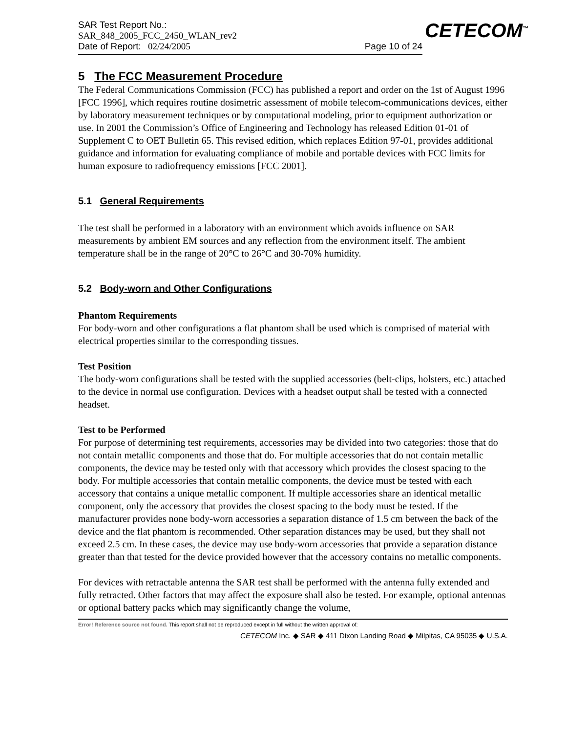SAR Test Report No.:
SAR_848_2005_FCC_2450_WLAN_rev2
Date of Report: 02/24/2005 Page 10 of 24
CETECOM<sup>™</sup>
5 The FCC Measurement Procedure
The Federal Communications Commission (FCC) has published a report and order on the 1st of August 1996 [FCC 1996], which requires routine dosimetric assessment of mobile telecom-communications devices, either by laboratory measurement techniques or by computational modeling, prior to equipment authorization or use. In 2001 the Commission’s Office of Engineering and Technology has released Edition 01-01 of Supplement C to OET Bulletin 65. This revised edition, which replaces Edition 97-01, provides additional guidance and information for evaluating compliance of mobile and portable devices with FCC limits for human exposure to radiofrequency emissions [FCC 2001].
5.1 General Requirements
The test shall be performed in a laboratory with an environment which avoids influence on SAR measurements by ambient EM sources and any reflection from the environment itself. The ambient temperature shall be in the range of 20°C to 26°C and 30-70% humidity.
5.2 Body-worn and Other Configurations
Phantom Requirements
For body-worn and other configurations a flat phantom shall be used which is comprised of material with electrical properties similar to the corresponding tissues.
Test Position
The body-worn configurations shall be tested with the supplied accessories (belt-clips, holsters, etc.) attached to the device in normal use configuration. Devices with a headset output shall be tested with a connected headset.
Test to be Performed
For purpose of determining test requirements, accessories may be divided into two categories: those that do not contain metallic components and those that do. For multiple accessories that do not contain metallic components, the device may be tested only with that accessory which provides the closest spacing to the body. For multiple accessories that contain metallic components, the device must be tested with each accessory that contains a unique metallic component. If multiple accessories share an identical metallic component, only the accessory that provides the closest spacing to the body must be tested. If the manufacturer provides none body-worn accessories a separation distance of 1.5 cm between the back of the device and the flat phantom is recommended. Other separation distances may be used, but they shall not exceed 2.5 cm. In these cases, the device may use body-worn accessories that provide a separation distance greater than that tested for the device provided however that the accessory contains no metallic components.
For devices with retractable antenna the SAR test shall be performed with the antenna fully extended and fully retracted. Other factors that may affect the exposure shall also be tested. For example, optional antennas or optional battery packs which may significantly change the volume,
Error! Reference source not found. This report shall not be reproduced except in full without the written approval of:
CETECOM Inc. ◆ SAR ◆ 411 Dixon Landing Road ◆ Milpitas, CA 95035 ◆ U.S.A.